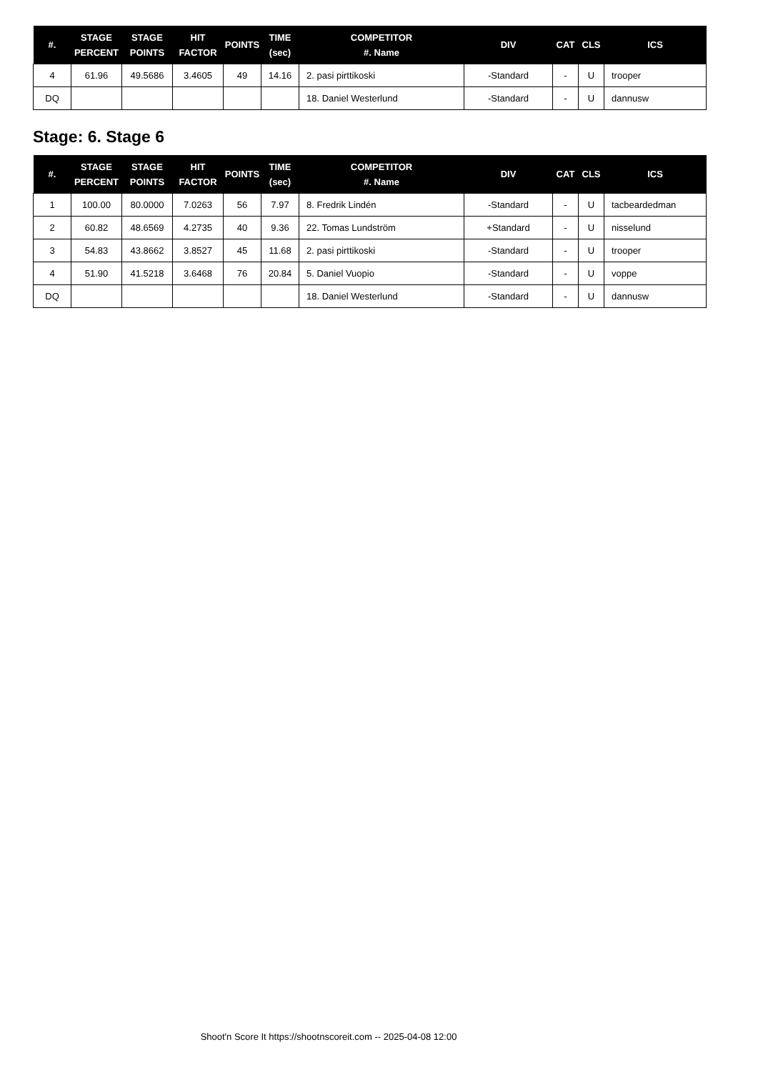| #. | STAGE PERCENT | STAGE POINTS | HIT FACTOR | POINTS | TIME (sec) | COMPETITOR #. Name | DIV | CAT | CLS | ICS |
| --- | --- | --- | --- | --- | --- | --- | --- | --- | --- | --- |
| 4 | 61.96 | 49.5686 | 3.4605 | 49 | 14.16 | 2. pasi pirttikoski | -Standard | - | U | trooper |
| DQ | | | | | | 18. Daniel Westerlund | -Standard | - | U | dannusw |
Stage: 6. Stage 6
| #. | STAGE PERCENT | STAGE POINTS | HIT FACTOR | POINTS | TIME (sec) | COMPETITOR #. Name | DIV | CAT | CLS | ICS |
| --- | --- | --- | --- | --- | --- | --- | --- | --- | --- | --- |
| 1 | 100.00 | 80.0000 | 7.0263 | 56 | 7.97 | 8. Fredrik Lindén | -Standard | - | U | tacbeardedman |
| 2 | 60.82 | 48.6569 | 4.2735 | 40 | 9.36 | 22. Tomas Lundström | +Standard | - | U | nisselund |
| 3 | 54.83 | 43.8662 | 3.8527 | 45 | 11.68 | 2. pasi pirttikoski | -Standard | - | U | trooper |
| 4 | 51.90 | 41.5218 | 3.6468 | 76 | 20.84 | 5. Daniel Vuopio | -Standard | - | U | voppe |
| DQ | | | | | | 18. Daniel Westerlund | -Standard | - | U | dannusw |
Shoot'n Score It https://shootnscoreit.com -- 2025-04-08 12:00